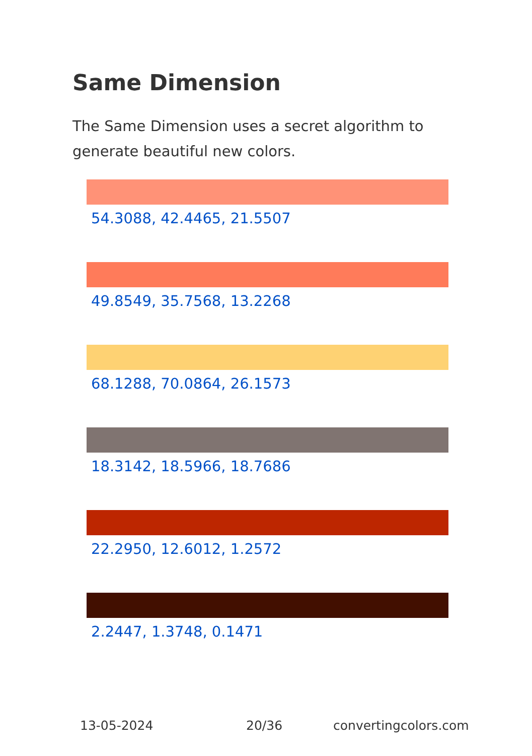Same Dimension
The Same Dimension uses a secret algorithm to generate beautiful new colors.
54.3088, 42.4465, 21.5507
49.8549, 35.7568, 13.2268
68.1288, 70.0864, 26.1573
18.3142, 18.5966, 18.7686
22.2950, 12.6012, 1.2572
2.2447, 1.3748, 0.1471
13-05-2024 20/36 convertingcolors.com